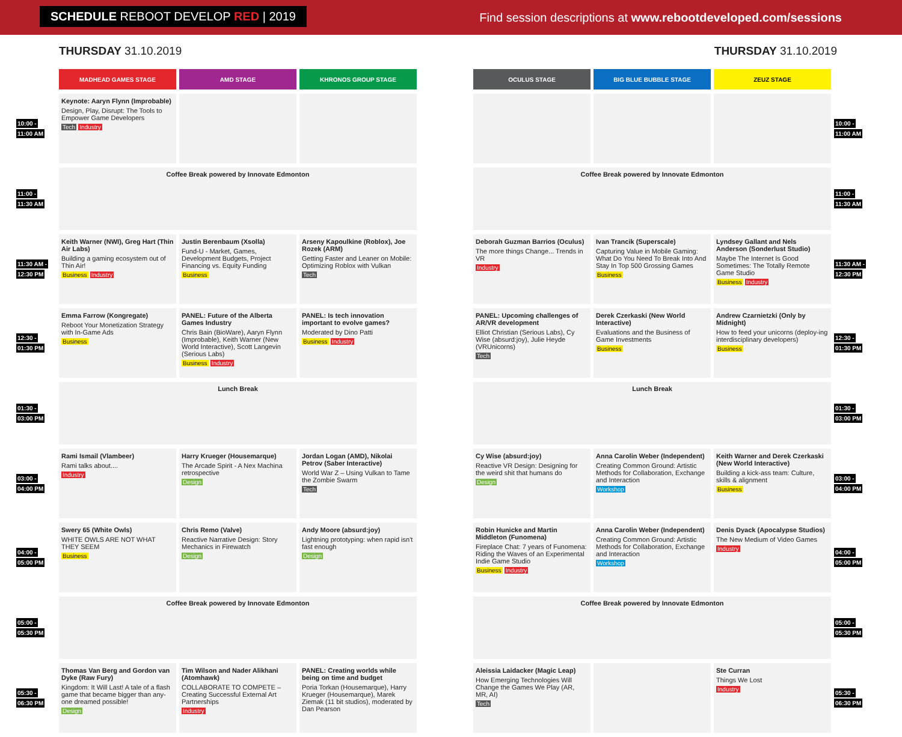SCHEDULE REBOOT DEVELOP RED | 2019
Find session descriptions at www.rebootdeveloped.com/sessions
THURSDAY 31.10.2019
| | MADHEAD GAMES STAGE | AMD STAGE | KHRONOS GROUP STAGE |
| 10:00 - 11:00 AM | Keynote: Aaryn Flynn (Improbable) Design, Play, Disrupt: The Tools to Empower Game Developers Tech Industry | | |
| 11:00 - 11:30 AM | Coffee Break powered by Innovate Edmonton | | |
| 11:30 AM - 12:30 PM | Keith Warner (NWI), Greg Hart (Thin Air Labs) Building a gaming ecosystem out of Thin Air! Business Industry | Justin Berenbaum (Xsolla) Fund-U - Market, Games, Development Budgets, Project Financing vs. Equity Funding Business | Arseny Kapoulkine (Roblox), Joe Rozek (ARM) Getting Faster and Leaner on Mobile: Optimizing Roblox with Vulkan Tech |
| 12:30 - 01:30 PM | Emma Farrow (Kongregate) Reboot Your Monetization Strategy with In-Game Ads Business | PANEL: Future of the Alberta Games Industry Chris Bain (BioWare), Aaryn Flynn (Improbable), Keith Warner (New World Interactive), Scott Langevin (Serious Labs) Business Industry | PANEL: Is tech innovation important to evolve games? Moderated by Dino Patti Business Industry |
| 01:30 - 03:00 PM | Lunch Break | | |
| 03:00 - 04:00 PM | Rami Ismail (Vlambeer) Rami talks about.... Industry | Harry Krueger (Housemarque) The Arcade Spirit - A Nex Machina retrospective Design | Jordan Logan (AMD), Nikolai Petrov (Saber Interactive) World War Z – Using Vulkan to Tame the Zombie Swarm Tech |
| 04:00 - 05:00 PM | Swery 65 (White Owls) WHITE OWLS ARE NOT WHAT THEY SEEM Business | Chris Remo (Valve) Reactive Narrative Design: Story Mechanics in Firewatch Design | Andy Moore (absurd:joy) Lightning prototyping: when rapid isn't fast enough Design |
| 05:00 - 05:30 PM | Coffee Break powered by Innovate Edmonton | | |
| 05:30 - 06:30 PM | Thomas Van Berg and Gordon van Dyke (Raw Fury) Kingdom: It Will Last! A tale of a flash game that became bigger than any-one dreamed possible! Design | Tim Wilson and Nader Alikhani (Atomhawk) COLLABORATE TO COMPETE – Creating Successful External Art Partnerships Industry | PANEL: Creating worlds while being on time and budget Poria Torkan (Housemarque), Harry Krueger (Housemarque), Marek Ziemak (11 bit studios), moderated by Dan Pearson |
THURSDAY 31.10.2019
| OCULUS STAGE | BIG BLUE BUBBLE STAGE | ZEUZ STAGE | |
| | | | 10:00 - 11:00 AM |
| Coffee Break powered by Innovate Edmonton | | | 11:00 - 11:30 AM |
| Deborah Guzman Barrios (Oculus) The more things Change... Trends in VR Industry | Ivan Trancik (Superscale) Capturing Value in Mobile Gaming: What Do You Need To Break Into And Stay In Top 500 Grossing Games Business | Lyndsey Gallant and Nels Anderson (Sonderlust Studio) Maybe The Internet Is Good Sometimes: The Totally Remote Game Studio Business Industry | 11:30 AM - 12:30 PM |
| PANEL: Upcoming challenges of AR/VR development Elliot Christian (Serious Labs), Cy Wise (absurd:joy), Julie Heyde (VRUnicorns) Tech | Derek Czerkaski (New World Interactive) Evaluations and the Business of Game Investments Business | Andrew Czarnietzki (Only by Midnight) How to feed your unicorns (deploy-ing interdisciplinary developers) Business | 12:30 - 01:30 PM |
| Lunch Break | | | 01:30 - 03:00 PM |
| Cy Wise (absurd:joy) Reactive VR Design: Designing for the weird shit that humans do Design | Anna Carolin Weber (Independent) Creating Common Ground: Artistic Methods for Collaboration, Exchange and Interaction Workshop | Keith Warner and Derek Czerkaski (New World Interactive) Building a kick-ass team: Culture, skills & alignment Business | 03:00 - 04:00 PM |
| Robin Hunicke and Martin Middleton (Funomena) Fireplace Chat: 7 years of Funomena: Riding the Waves of an Experimental Indie Game Studio Business Industry | Anna Carolin Weber (Independent) Creating Common Ground: Artistic Methods for Collaboration, Exchange and Interaction Workshop | Denis Dyack (Apocalypse Studios) The New Medium of Video Games Industry | 04:00 - 05:00 PM |
| Coffee Break powered by Innovate Edmonton | | | 05:00 - 05:30 PM |
| Aleissia Laidacker (Magic Leap) How Emerging Technologies Will Change the Games We Play (AR, MR, AI) Tech | | Ste Curran Things We Lost Industry | 05:30 - 06:30 PM |